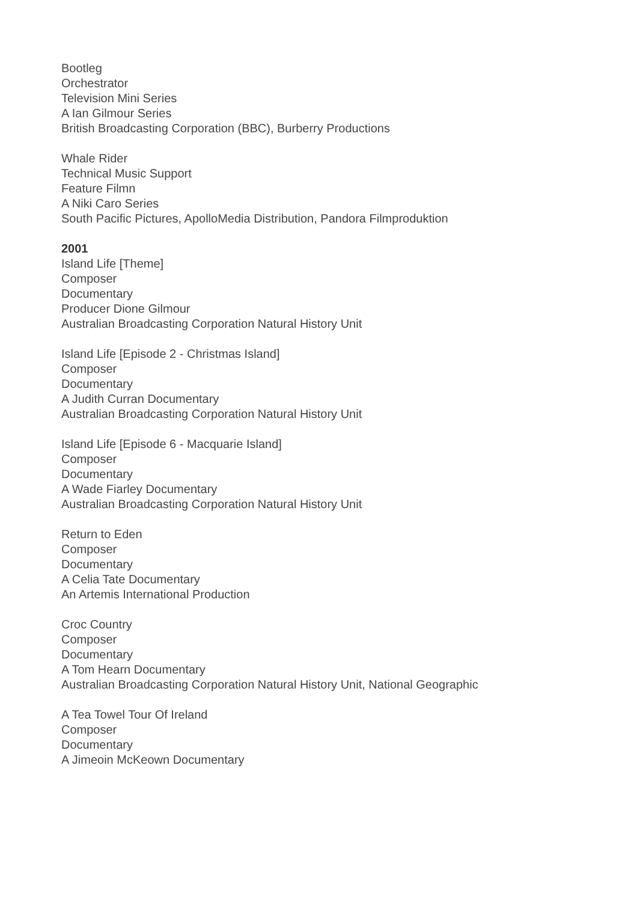Bootleg
Orchestrator
Television Mini Series
A Ian Gilmour Series
British Broadcasting Corporation (BBC), Burberry Productions
Whale Rider
Technical Music Support
Feature Filmn
A Niki Caro Series
South Pacific Pictures, ApolloMedia Distribution, Pandora Filmproduktion
2001
Island Life [Theme]
Composer
Documentary
Producer Dione Gilmour
Australian Broadcasting Corporation Natural History Unit
Island Life [Episode 2 - Christmas Island]
Composer
Documentary
A Judith Curran Documentary
Australian Broadcasting Corporation Natural History Unit
Island Life [Episode 6 - Macquarie Island]
Composer
Documentary
A Wade Fiarley Documentary
Australian Broadcasting Corporation Natural History Unit
Return to Eden
Composer
Documentary
A Celia Tate Documentary
An Artemis International Production
Croc Country
Composer
Documentary
A Tom Hearn Documentary
Australian Broadcasting Corporation Natural History Unit, National Geographic
A Tea Towel Tour Of Ireland
Composer
Documentary
A Jimeoin McKeown Documentary